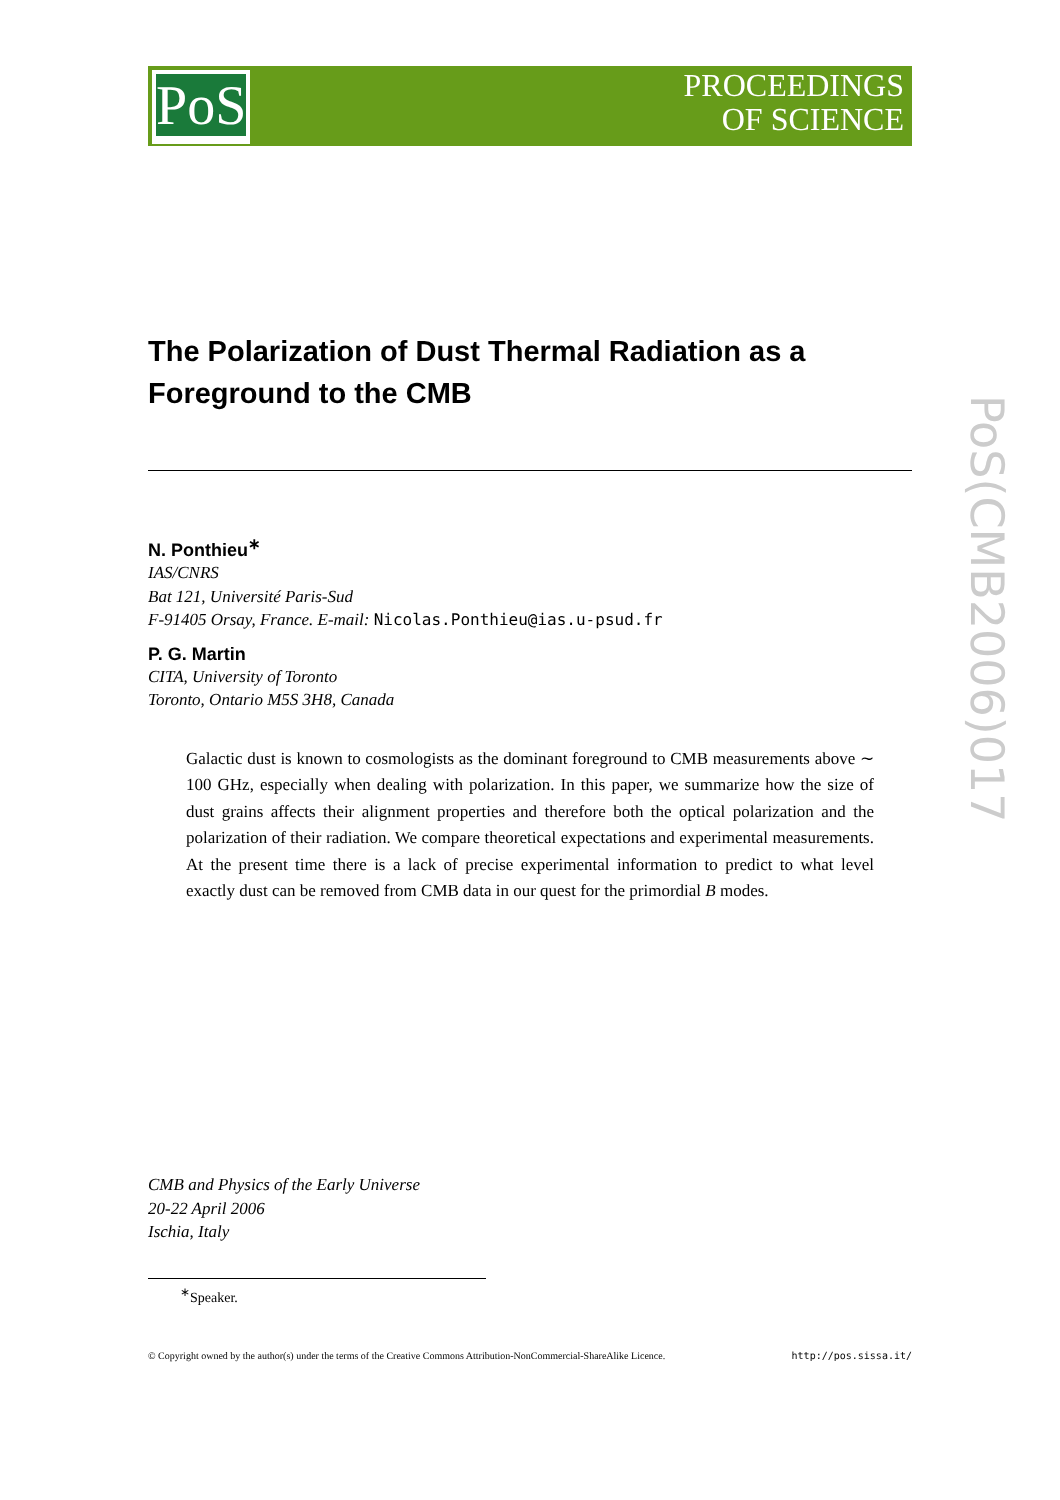PoS
PROCEEDINGS
OF SCIENCE
PoS(CMB2006)017
The Polarization of Dust Thermal Radiation as a Foreground to the CMB
N. Ponthieu<sup>∗</sup>
IAS/CNRS
Bat 121, Université Paris-Sud
F-91405 Orsay, France. E-mail: Nicolas.Ponthieu@ias.u-psud.fr
P. G. Martin
CITA, University of Toronto
Toronto, Ontario M5S 3H8, Canada
Galactic dust is known to cosmologists as the dominant foreground to CMB measurements above ∼ 100 GHz, especially when dealing with polarization. In this paper, we summarize how the size of dust grains affects their alignment properties and therefore both the optical polarization and the polarization of their radiation. We compare theoretical expectations and experimental measurements. At the present time there is a lack of precise experimental information to predict to what level exactly dust can be removed from CMB data in our quest for the primordial B modes.
CMB and Physics of the Early Universe
20-22 April 2006
Ischia, Italy
<sup>∗</sup>Speaker.
© Copyright owned by the author(s) under the terms of the Creative Commons Attribution-NonCommercial-ShareAlike Licence. http://pos.sissa.it/